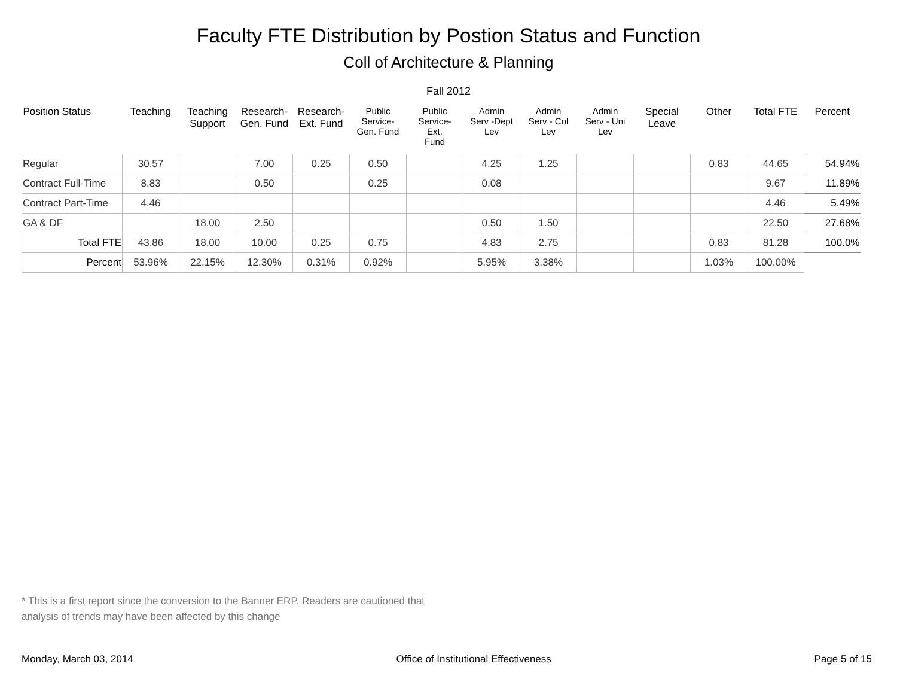Faculty FTE Distribution by Postion Status and Function
Coll of Architecture & Planning
Fall 2012
| Position Status | Teaching | Teaching Support | Research- Gen. Fund | Research- Ext. Fund | Public Service- Gen. Fund | Public Service- Ext. Fund | Admin Serv -Dept Lev | Admin Serv - Col Lev | Admin Serv - Uni Lev | Special Leave | Other | Total FTE | Percent |
| --- | --- | --- | --- | --- | --- | --- | --- | --- | --- | --- | --- | --- | --- |
| Regular | 30.57 | | 7.00 | 0.25 | 0.50 | | 4.25 | 1.25 | | | 0.83 | 44.65 | 54.94% |
| Contract Full-Time | 8.83 | | 0.50 | | 0.25 | | 0.08 | | | | | 9.67 | 11.89% |
| Contract Part-Time | 4.46 | | | | | | | | | | | 4.46 | 5.49% |
| GA & DF | | 18.00 | 2.50 | | | | 0.50 | 1.50 | | | | 22.50 | 27.68% |
| Total FTE | 43.86 | 18.00 | 10.00 | 0.25 | 0.75 | | 4.83 | 2.75 | | | 0.83 | 81.28 | 100.0% |
| Percent | 53.96% | 22.15% | 12.30% | 0.31% | 0.92% | | 5.95% | 3.38% | | | 1.03% | 100.00% | |
* This is a first report since the conversion to the Banner ERP. Readers are cautioned that
analysis of trends may have been affected by this change
Monday, March 03, 2014 Office of Institutional Effectiveness Page 5 of 15